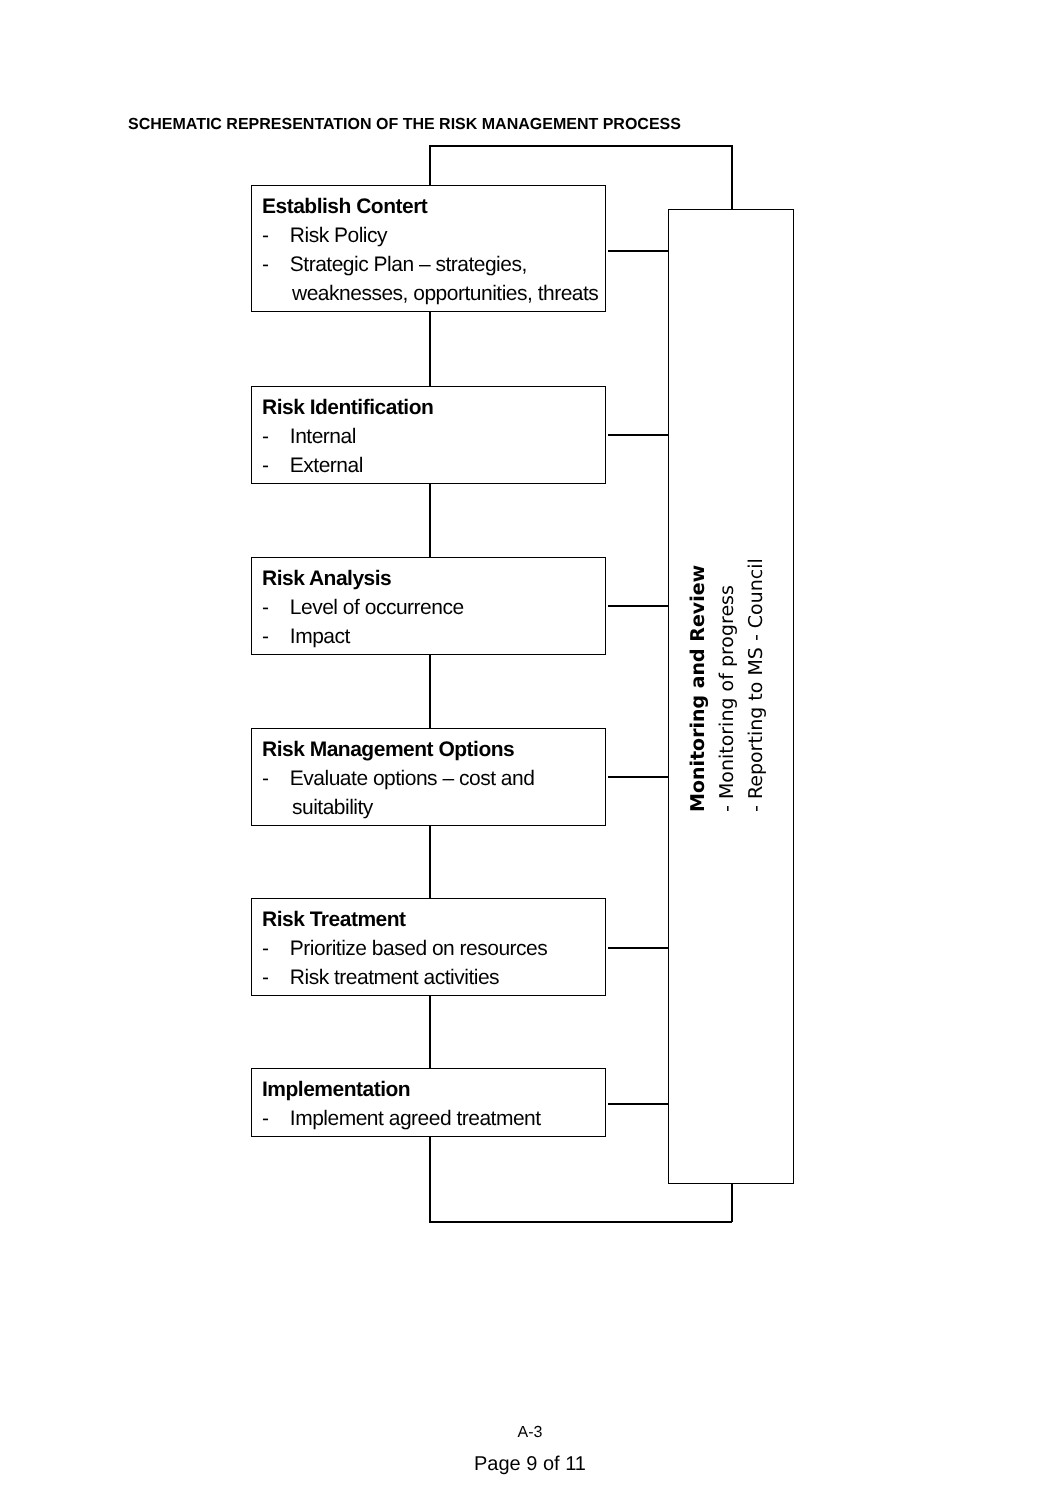SCHEMATIC REPRESENTATION OF THE RISK MANAGEMENT PROCESS
Establish Contert
- Risk Policy
- Strategic Plan – strategies, weaknesses, opportunities, threats
Risk Identification
- Internal
- External
Risk Analysis
- Level of occurrence
- Impact
Risk Management Options
- Evaluate options – cost and suitability
Risk Treatment
- Prioritize based on resources
- Risk treatment activities
Implementation
- Implement agreed treatment
Monitoring and Review
- Monitoring of progress
- Reporting to MS - Council
A-3
Page 9 of 11